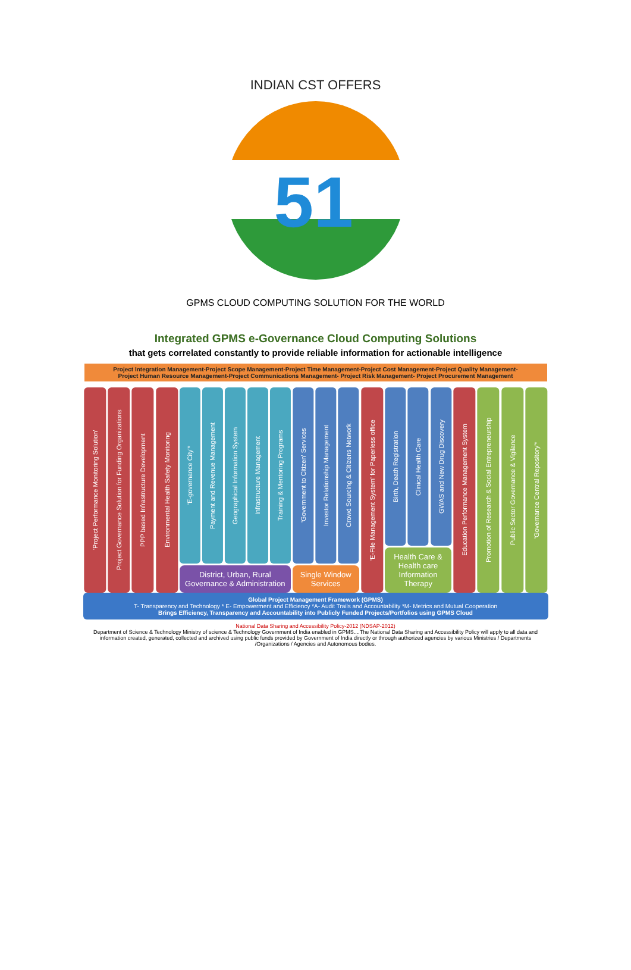INDIAN CST OFFERS
51
GPMS CLOUD COMPUTING SOLUTION FOR THE WORLD
Integrated GPMS e-Governance Cloud Computing Solutions
that gets correlated constantly to provide reliable information for actionable intelligence
Project Integration Management-Project Scope Management-Project Time Management-Project Cost Management-Project Quality Management-
Project Human Resource Management-Project Communications Management- Project Risk Management- Project Procurement Management
'Project Performance Monitoring Solution'
Project Governance Solution for Funding Organizations
PPP based Infrastructure Development
Environmental Health Safety Monitoring
'E-governance City'*
Payment and Revenue Management
Geographical Information System
Infrastructure Management
Training & Mentoring Programs
District, Urban, Rural Governance & Administration
'Government to Citizen' Services
Investor Relationship Management
Crowd Sourcing & Citizens Network
Single Window Services
'E-File Management System' for Paperless office
Birth, Death Registration
Clinical Health Care
GWAS and New Drug Discovery
Health Care & Health care Information Therapy
Education Performance Management System
Promotion of Research & Social Entrepreneurship
Public Sector Governance & Vigilance
'Governance Central Repository'*
Global Project Management Framework (GPMS)
T- Transparency and Technology * E- Empowerment and Efficiency *A- Audit Trails and Accountability *M- Metrics and Mutual Cooperation
Brings Efficiency, Transparency and Accountability into Publicly Funded Projects/Portfolios using GPMS Cloud
National Data Sharing and Accessibility Policy-2012 (NDSAP-2012)
Department of Science & Technology Ministry of science & Technology Government of India enabled in GPMS....The National Data Sharing and Accessibility Policy will apply to all data and information created, generated, collected and archived using public funds provided by Government of India directly or through authorized agencies by various Ministries / Departments /Organizations / Agencies and Autonomous bodies.